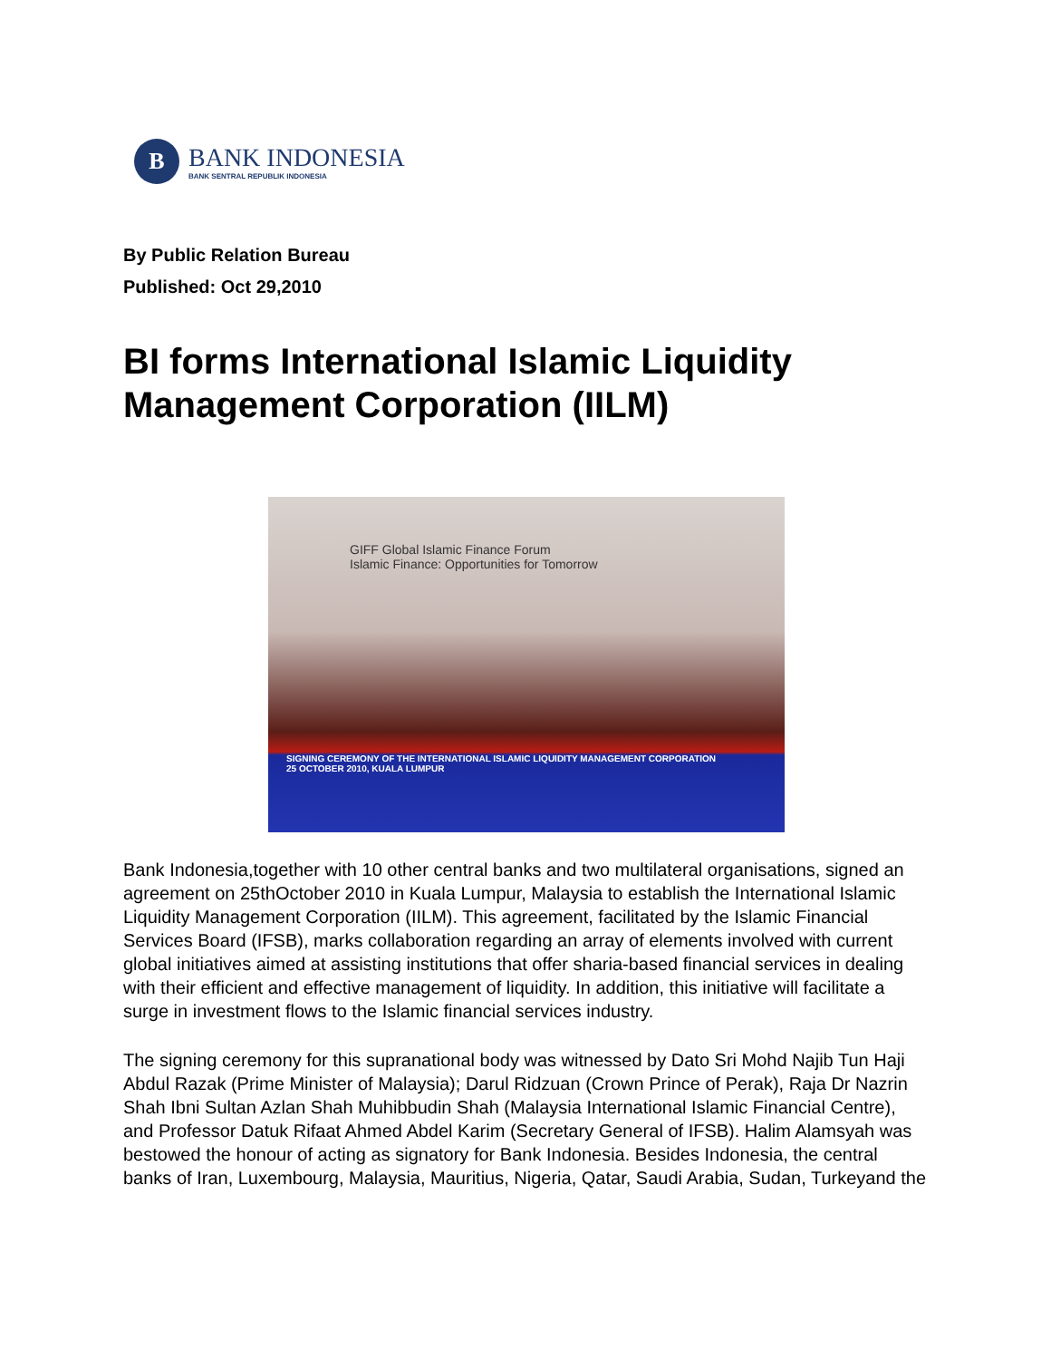B
BANK INDONESIA
BANK SENTRAL REPUBLIK INDONESIA
By Public Relation Bureau
Published: Oct 29,2010
BI forms International Islamic Liquidity Management Corporation (IILM)
GIFF Global Islamic Finance Forum
Islamic Finance: Opportunities for Tomorrow
SIGNING CEREMONY OF THE INTERNATIONAL ISLAMIC LIQUIDITY MANAGEMENT CORPORATION
25 OCTOBER 2010, KUALA LUMPUR
Bank Indonesia,together with 10 other central banks and two multilateral organisations, signed an agreement on 25thOctober 2010 in Kuala Lumpur, Malaysia to establish the International Islamic Liquidity Management Corporation (IILM). This agreement, facilitated by the Islamic Financial Services Board (IFSB), marks collaboration regarding an array of elements involved with current global initiatives aimed at assisting institutions that offer sharia-based financial services in dealing with their efficient and effective management of liquidity. In addition, this initiative will facilitate a surge in investment flows to the Islamic financial services industry.
The signing ceremony for this supranational body was witnessed by Dato Sri Mohd Najib Tun Haji Abdul Razak (Prime Minister of Malaysia); Darul Ridzuan (Crown Prince of Perak), Raja Dr Nazrin Shah Ibni Sultan Azlan Shah Muhibbudin Shah (Malaysia International Islamic Financial Centre), and Professor Datuk Rifaat Ahmed Abdel Karim (Secretary General of IFSB). Halim Alamsyah was bestowed the honour of acting as signatory for Bank Indonesia. Besides Indonesia, the central banks of Iran, Luxembourg, Malaysia, Mauritius, Nigeria, Qatar, Saudi Arabia, Sudan, Turkeyand the